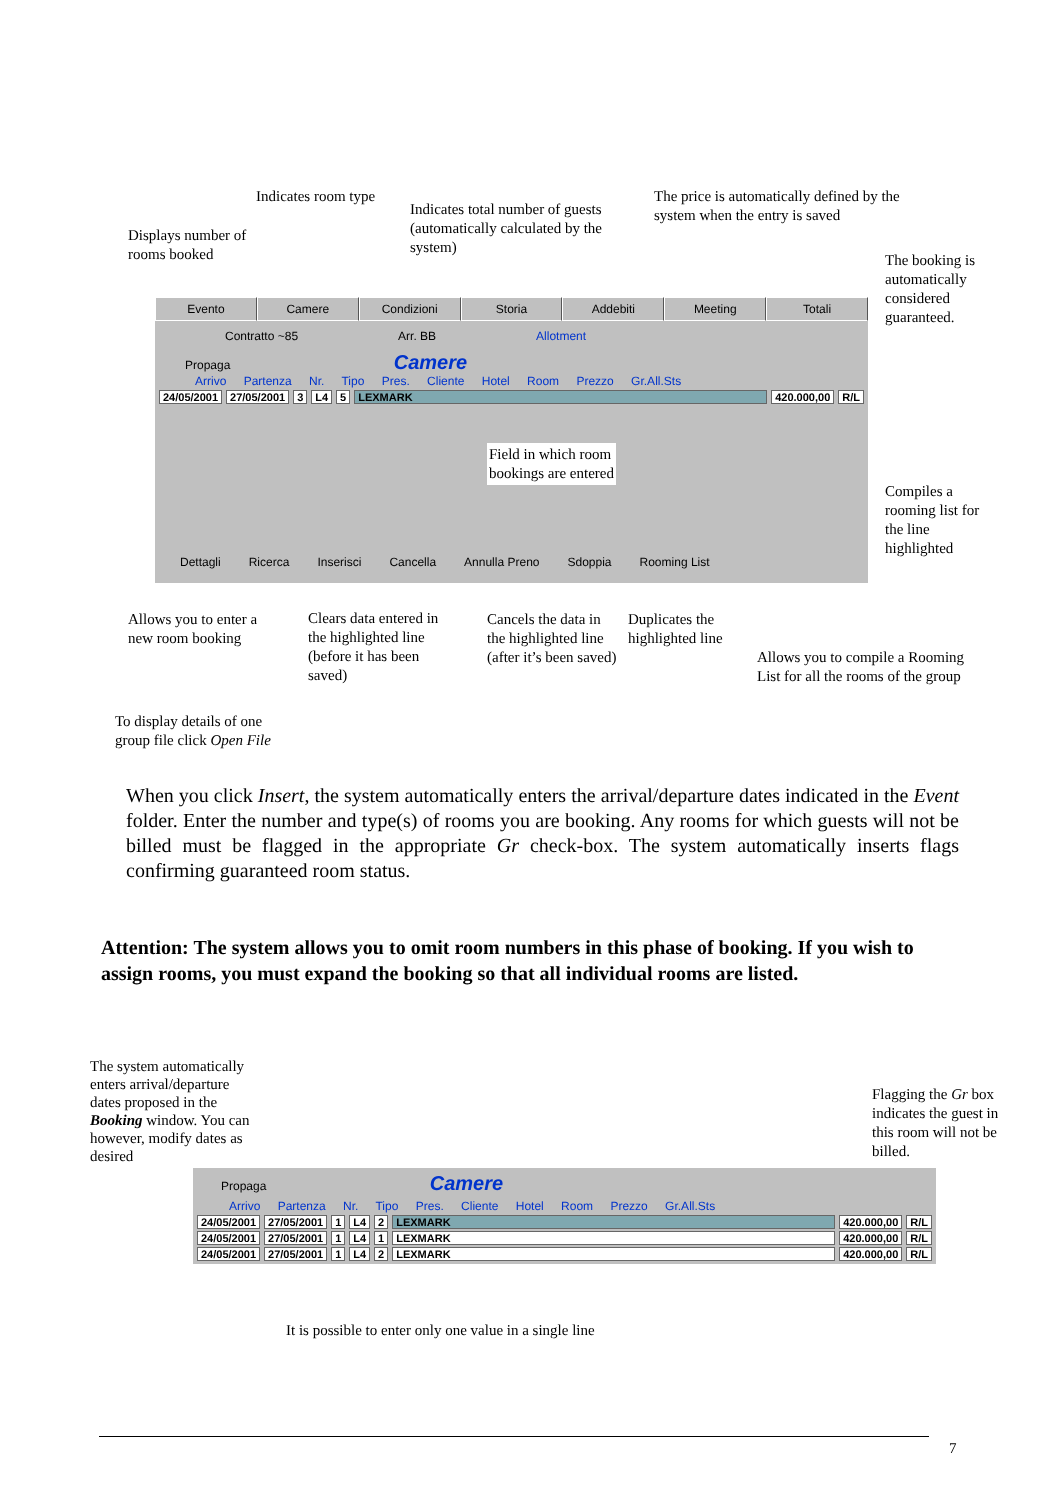Indicates room type
Indicates total number of guests (automatically calculated by the system)
The price is automatically defined by the system when the entry is saved
Displays number of rooms booked
The booking is automatically considered guaranteed.
Evento Camere Condizioni Storia Addebiti Meeting Totali
Contratto ~85 Arr. BB Allotment
Propaga Camere
Arrivo Partenza Nr. Tipo Pres. Cliente Hotel Room Prezzo Gr.All.Sts
24/05/2001 27/05/2001 3 L4 5 LEXMARK 420.000,00 R/L
Field in which room
bookings are entered
Dettagli Ricerca Inserisci Cancella Annulla Preno Sdoppia Rooming List
Compiles a rooming list for the line highlighted
Allows you to enter a new room booking
Clears data entered in the highlighted line (before it has been saved)
Cancels the data in the highlighted line (after it’s been saved)
Duplicates the highlighted line
Allows you to compile a Rooming List for all the rooms of the group
To display details of one group file click Open File
When you click Insert, the system automatically enters the arrival/departure dates indicated in the Event folder. Enter the number and type(s) of rooms you are booking. Any rooms for which guests will not be billed must be flagged in the appropriate Gr check-box. The system automatically inserts flags confirming guaranteed room status.
Attention: The system allows you to omit room numbers in this phase of booking. If you wish to assign rooms, you must expand the booking so that all individual rooms are listed.
The system automatically enters arrival/departure dates proposed in the Booking window. You can however, modify dates as desired
Flagging the Gr box indicates the guest in this room will not be billed.
Propaga Camere
Arrivo Partenza Nr. Tipo Pres. Cliente Hotel Room Prezzo Gr.All.Sts
24/05/2001 27/05/2001 1 L4 2 LEXMARK 420.000,00 R/L
24/05/2001 27/05/2001 1 L4 1 LEXMARK 420.000,00 R/L
24/05/2001 27/05/2001 1 L4 2 LEXMARK 420.000,00 R/L
It is possible to enter only one value in a single line
7